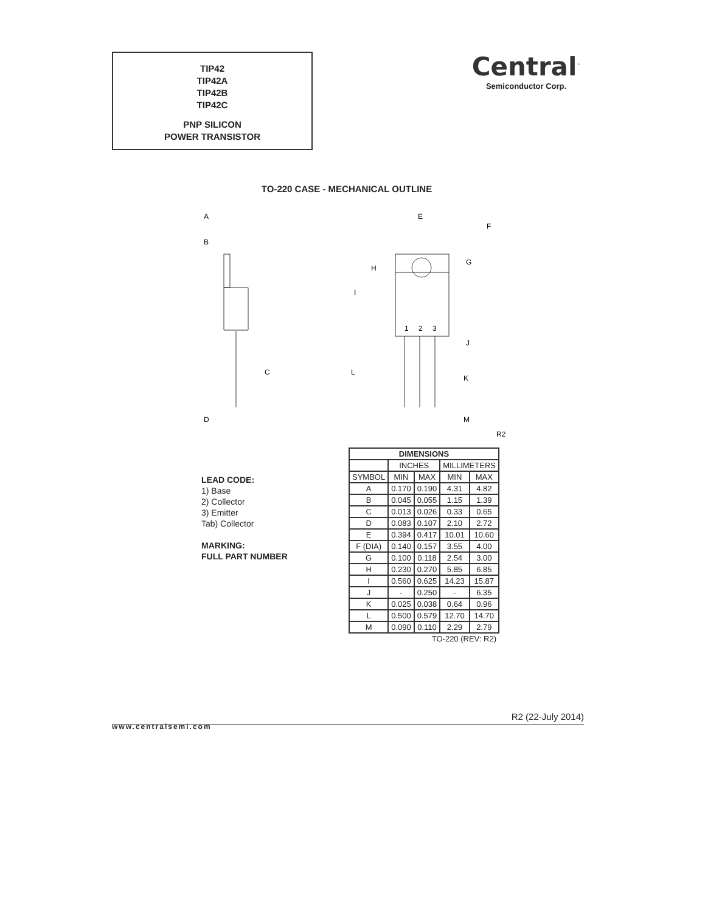TIP42
TIP42A
TIP42B
TIP42C
PNP SILICON
POWER TRANSISTOR
Central<sup>™</sup>
Semiconductor Corp.
TO-220 CASE - MECHANICAL OUTLINE
A
B
C
D
E
F
G
H
I
1
2
3
J
K
L
M
R2
LEAD CODE:
1) Base
2) Collector
3) Emitter
Tab) Collector
MARKING:
FULL PART NUMBER
| DIMENSIONS | | | | |
| --- | --- | --- | --- | --- |
| | INCHES | | MILLIMETERS | |
| SYMBOL | MIN | MAX | MIN | MAX |
| A | 0.170 | 0.190 | 4.31 | 4.82 |
| B | 0.045 | 0.055 | 1.15 | 1.39 |
| C | 0.013 | 0.026 | 0.33 | 0.65 |
| D | 0.083 | 0.107 | 2.10 | 2.72 |
| E | 0.394 | 0.417 | 10.01 | 10.60 |
| F (DIA) | 0.140 | 0.157 | 3.55 | 4.00 |
| G | 0.100 | 0.118 | 2.54 | 3.00 |
| H | 0.230 | 0.270 | 5.85 | 6.85 |
| I | 0.560 | 0.625 | 14.23 | 15.87 |
| J | - | 0.250 | - | 6.35 |
| K | 0.025 | 0.038 | 0.64 | 0.96 |
| L | 0.500 | 0.579 | 12.70 | 14.70 |
| M | 0.090 | 0.110 | 2.29 | 2.79 |
| TO-220 (REV: R2) | | | | |
R2 (22-July 2014)
www.centralsemi.com